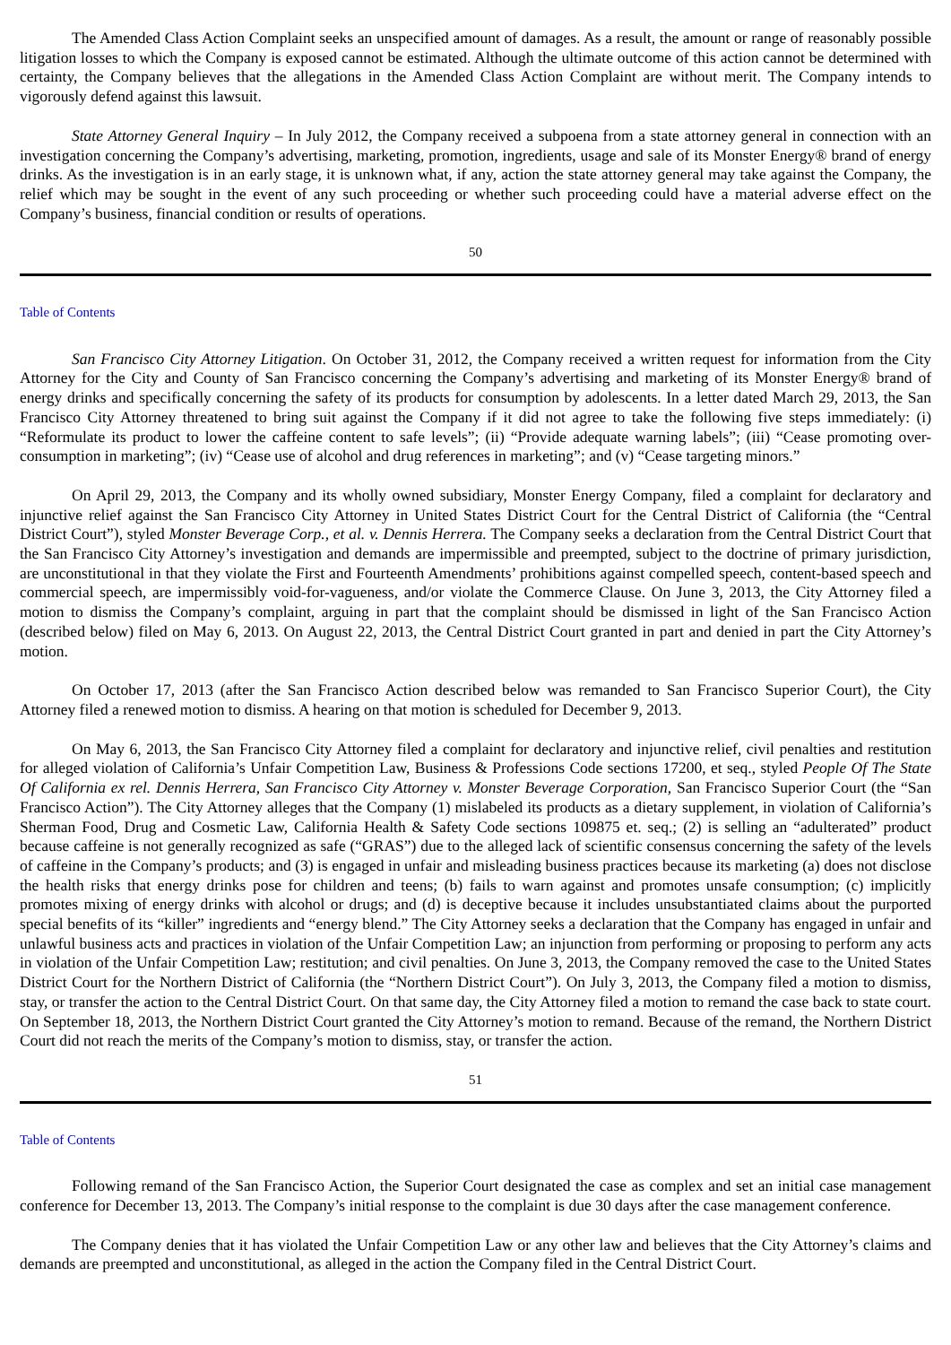The Amended Class Action Complaint seeks an unspecified amount of damages. As a result, the amount or range of reasonably possible litigation losses to which the Company is exposed cannot be estimated. Although the ultimate outcome of this action cannot be determined with certainty, the Company believes that the allegations in the Amended Class Action Complaint are without merit. The Company intends to vigorously defend against this lawsuit.
State Attorney General Inquiry – In July 2012, the Company received a subpoena from a state attorney general in connection with an investigation concerning the Company’s advertising, marketing, promotion, ingredients, usage and sale of its Monster Energy® brand of energy drinks. As the investigation is in an early stage, it is unknown what, if any, action the state attorney general may take against the Company, the relief which may be sought in the event of any such proceeding or whether such proceeding could have a material adverse effect on the Company’s business, financial condition or results of operations.
50
Table of Contents
San Francisco City Attorney Litigation. On October 31, 2012, the Company received a written request for information from the City Attorney for the City and County of San Francisco concerning the Company’s advertising and marketing of its Monster Energy® brand of energy drinks and specifically concerning the safety of its products for consumption by adolescents. In a letter dated March 29, 2013, the San Francisco City Attorney threatened to bring suit against the Company if it did not agree to take the following five steps immediately: (i) “Reformulate its product to lower the caffeine content to safe levels”; (ii) “Provide adequate warning labels”; (iii) “Cease promoting over-consumption in marketing”; (iv) “Cease use of alcohol and drug references in marketing”; and (v) “Cease targeting minors.”
On April 29, 2013, the Company and its wholly owned subsidiary, Monster Energy Company, filed a complaint for declaratory and injunctive relief against the San Francisco City Attorney in United States District Court for the Central District of California (the “Central District Court”), styled Monster Beverage Corp., et al. v. Dennis Herrera. The Company seeks a declaration from the Central District Court that the San Francisco City Attorney’s investigation and demands are impermissible and preempted, subject to the doctrine of primary jurisdiction, are unconstitutional in that they violate the First and Fourteenth Amendments’ prohibitions against compelled speech, content-based speech and commercial speech, are impermissibly void-for-vagueness, and/or violate the Commerce Clause. On June 3, 2013, the City Attorney filed a motion to dismiss the Company’s complaint, arguing in part that the complaint should be dismissed in light of the San Francisco Action (described below) filed on May 6, 2013. On August 22, 2013, the Central District Court granted in part and denied in part the City Attorney’s motion.
On October 17, 2013 (after the San Francisco Action described below was remanded to San Francisco Superior Court), the City Attorney filed a renewed motion to dismiss. A hearing on that motion is scheduled for December 9, 2013.
On May 6, 2013, the San Francisco City Attorney filed a complaint for declaratory and injunctive relief, civil penalties and restitution for alleged violation of California’s Unfair Competition Law, Business & Professions Code sections 17200, et seq., styled People Of The State Of California ex rel. Dennis Herrera, San Francisco City Attorney v. Monster Beverage Corporation, San Francisco Superior Court (the “San Francisco Action”). The City Attorney alleges that the Company (1) mislabeled its products as a dietary supplement, in violation of California’s Sherman Food, Drug and Cosmetic Law, California Health & Safety Code sections 109875 et. seq.; (2) is selling an “adulterated” product because caffeine is not generally recognized as safe (“GRAS”) due to the alleged lack of scientific consensus concerning the safety of the levels of caffeine in the Company’s products; and (3) is engaged in unfair and misleading business practices because its marketing (a) does not disclose the health risks that energy drinks pose for children and teens; (b) fails to warn against and promotes unsafe consumption; (c) implicitly promotes mixing of energy drinks with alcohol or drugs; and (d) is deceptive because it includes unsubstantiated claims about the purported special benefits of its “killer” ingredients and “energy blend.” The City Attorney seeks a declaration that the Company has engaged in unfair and unlawful business acts and practices in violation of the Unfair Competition Law; an injunction from performing or proposing to perform any acts in violation of the Unfair Competition Law; restitution; and civil penalties. On June 3, 2013, the Company removed the case to the United States District Court for the Northern District of California (the “Northern District Court”). On July 3, 2013, the Company filed a motion to dismiss, stay, or transfer the action to the Central District Court. On that same day, the City Attorney filed a motion to remand the case back to state court. On September 18, 2013, the Northern District Court granted the City Attorney’s motion to remand. Because of the remand, the Northern District Court did not reach the merits of the Company’s motion to dismiss, stay, or transfer the action.
51
Table of Contents
Following remand of the San Francisco Action, the Superior Court designated the case as complex and set an initial case management conference for December 13, 2013. The Company’s initial response to the complaint is due 30 days after the case management conference.
The Company denies that it has violated the Unfair Competition Law or any other law and believes that the City Attorney’s claims and demands are preempted and unconstitutional, as alleged in the action the Company filed in the Central District Court.